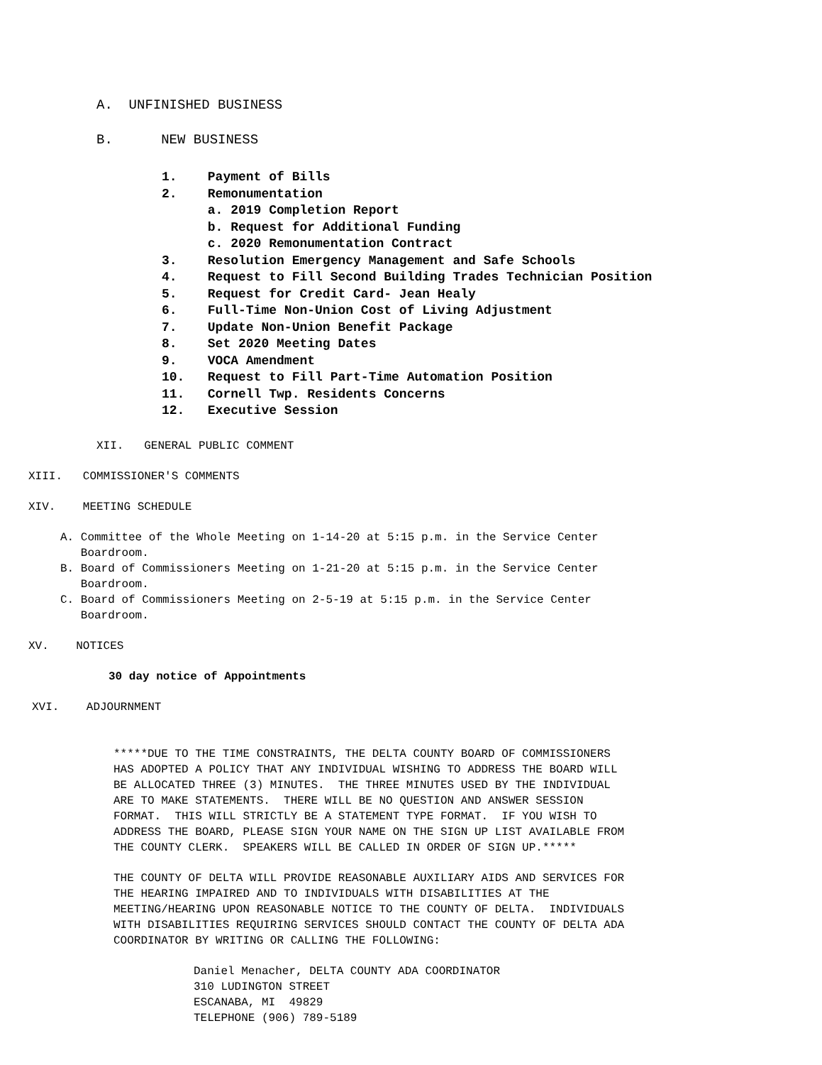A. UNFINISHED BUSINESS
B. NEW BUSINESS
1. Payment of Bills
2. Remonumentation
a. 2019 Completion Report
b. Request for Additional Funding
c. 2020 Remonumentation Contract
3. Resolution Emergency Management and Safe Schools
4. Request to Fill Second Building Trades Technician Position
5. Request for Credit Card- Jean Healy
6. Full-Time Non-Union Cost of Living Adjustment
7. Update Non-Union Benefit Package
8. Set 2020 Meeting Dates
9. VOCA Amendment
10. Request to Fill Part-Time Automation Position
11. Cornell Twp. Residents Concerns
12. Executive Session
XII. GENERAL PUBLIC COMMENT
XIII. COMMISSIONER'S COMMENTS
XIV. MEETING SCHEDULE
A. Committee of the Whole Meeting on 1-14-20 at 5:15 p.m. in the Service Center Boardroom.
B. Board of Commissioners Meeting on 1-21-20 at 5:15 p.m. in the Service Center Boardroom.
C. Board of Commissioners Meeting on 2-5-19 at 5:15 p.m. in the Service Center Boardroom.
XV. NOTICES
30 day notice of Appointments
XVI. ADJOURNMENT
*****DUE TO THE TIME CONSTRAINTS, THE DELTA COUNTY BOARD OF COMMISSIONERS HAS ADOPTED A POLICY THAT ANY INDIVIDUAL WISHING TO ADDRESS THE BOARD WILL BE ALLOCATED THREE (3) MINUTES. THE THREE MINUTES USED BY THE INDIVIDUAL ARE TO MAKE STATEMENTS. THERE WILL BE NO QUESTION AND ANSWER SESSION FORMAT. THIS WILL STRICTLY BE A STATEMENT TYPE FORMAT. IF YOU WISH TO ADDRESS THE BOARD, PLEASE SIGN YOUR NAME ON THE SIGN UP LIST AVAILABLE FROM THE COUNTY CLERK. SPEAKERS WILL BE CALLED IN ORDER OF SIGN UP.*****
THE COUNTY OF DELTA WILL PROVIDE REASONABLE AUXILIARY AIDS AND SERVICES FOR THE HEARING IMPAIRED AND TO INDIVIDUALS WITH DISABILITIES AT THE MEETING/HEARING UPON REASONABLE NOTICE TO THE COUNTY OF DELTA. INDIVIDUALS WITH DISABILITIES REQUIRING SERVICES SHOULD CONTACT THE COUNTY OF DELTA ADA COORDINATOR BY WRITING OR CALLING THE FOLLOWING:
Daniel Menacher, DELTA COUNTY ADA COORDINATOR 310 LUDINGTON STREET ESCANABA, MI 49829 TELEPHONE (906) 789-5189